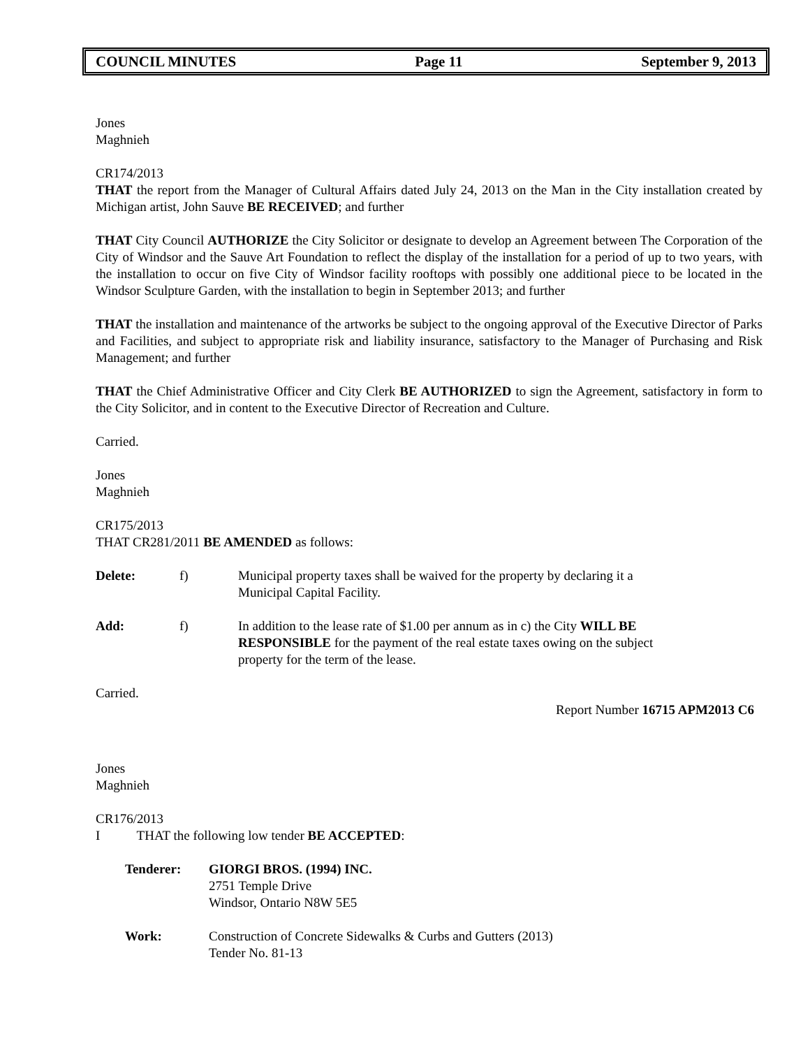COUNCIL MINUTES Page 11 September 9, 2013
Jones
Maghnieh
CR174/2013
THAT the report from the Manager of Cultural Affairs dated July 24, 2013 on the Man in the City installation created by Michigan artist, John Sauve BE RECEIVED; and further
THAT City Council AUTHORIZE the City Solicitor or designate to develop an Agreement between The Corporation of the City of Windsor and the Sauve Art Foundation to reflect the display of the installation for a period of up to two years, with the installation to occur on five City of Windsor facility rooftops with possibly one additional piece to be located in the Windsor Sculpture Garden, with the installation to begin in September 2013; and further
THAT the installation and maintenance of the artworks be subject to the ongoing approval of the Executive Director of Parks and Facilities, and subject to appropriate risk and liability insurance, satisfactory to the Manager of Purchasing and Risk Management; and further
THAT the Chief Administrative Officer and City Clerk BE AUTHORIZED to sign the Agreement, satisfactory in form to the City Solicitor, and in content to the Executive Director of Recreation and Culture.
Carried.
Jones
Maghnieh
CR175/2013
THAT CR281/2011 BE AMENDED as follows:
Delete: f) Municipal property taxes shall be waived for the property by declaring it a Municipal Capital Facility.
Add: f) In addition to the lease rate of $1.00 per annum as in c) the City WILL BE RESPONSIBLE for the payment of the real estate taxes owing on the subject property for the term of the lease.
Carried.
Report Number 16715 APM2013 C6
Jones
Maghnieh
CR176/2013
I THAT the following low tender BE ACCEPTED:
Tenderer: GIORGI BROS. (1994) INC.
2751 Temple Drive
Windsor, Ontario N8W 5E5
Work: Construction of Concrete Sidewalks & Curbs and Gutters (2013)
Tender No. 81-13